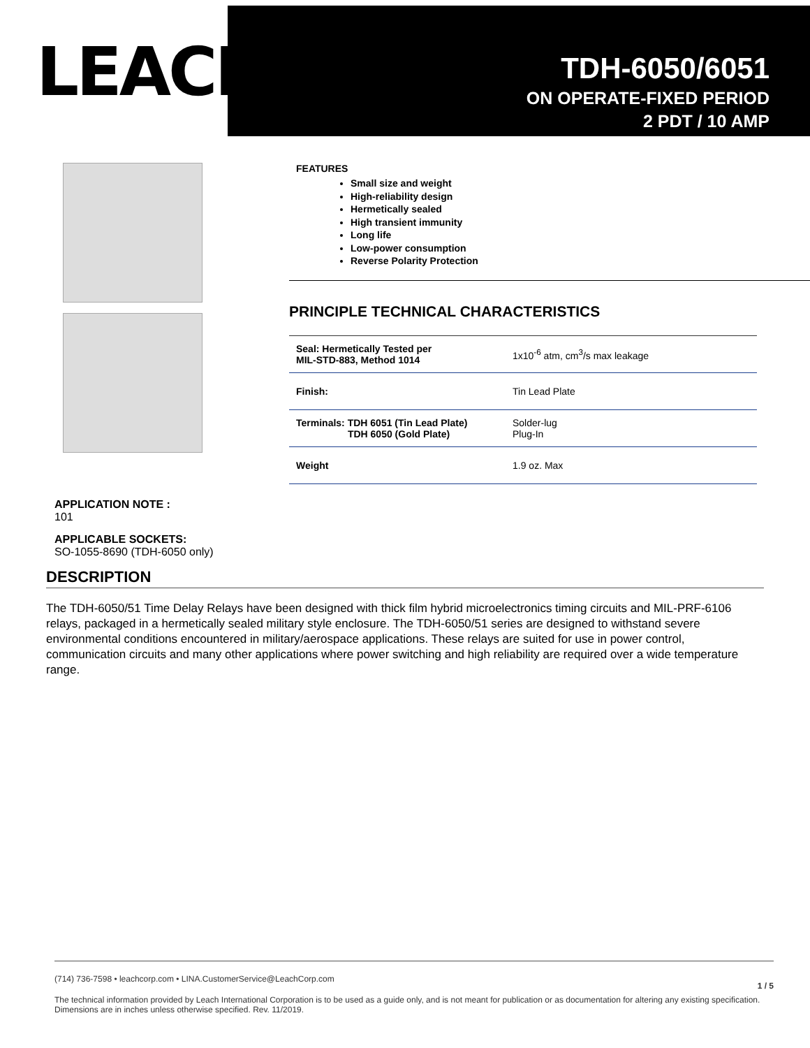LEACH<sup>®</sup>
TDH-6050/6051
ON OPERATE-FIXED PERIOD
2 PDT / 10 AMP
FEATURES
Small size and weight
High-reliability design
Hermetically sealed
High transient immunity
Long life
Low-power consumption
Reverse Polarity Protection
PRINCIPLE TECHNICAL CHARACTERISTICS
| Seal: Hermetically Tested per MIL-STD-883, Method 1014 | 1x10<sup>-6</sup> atm, cm<sup>3</sup>/s max leakage |
| Finish: | Tin Lead Plate |
| Terminals: TDH 6051 (Tin Lead Plate) TDH 6050 (Gold Plate) | Solder-lug Plug-In |
| Weight | 1.9 oz. Max |
APPLICATION NOTE :
101
APPLICABLE SOCKETS:
SO-1055-8690 (TDH-6050 only)
DESCRIPTION
The TDH-6050/51 Time Delay Relays have been designed with thick film hybrid microelectronics timing circuits and MIL-PRF-6106 relays, packaged in a hermetically sealed military style enclosure. The TDH-6050/51 series are designed to withstand severe environmental conditions encountered in military/aerospace applications. These relays are suited for use in power control, communication circuits and many other applications where power switching and high reliability are required over a wide temperature range.
(714) 736-7598 • leachcorp.com • LINA.CustomerService@LeachCorp.com
1 / 5
The technical information provided by Leach International Corporation is to be used as a guide only, and is not meant for publication or as documentation for altering any existing specification. Dimensions are in inches unless otherwise specified. Rev. 11/2019.